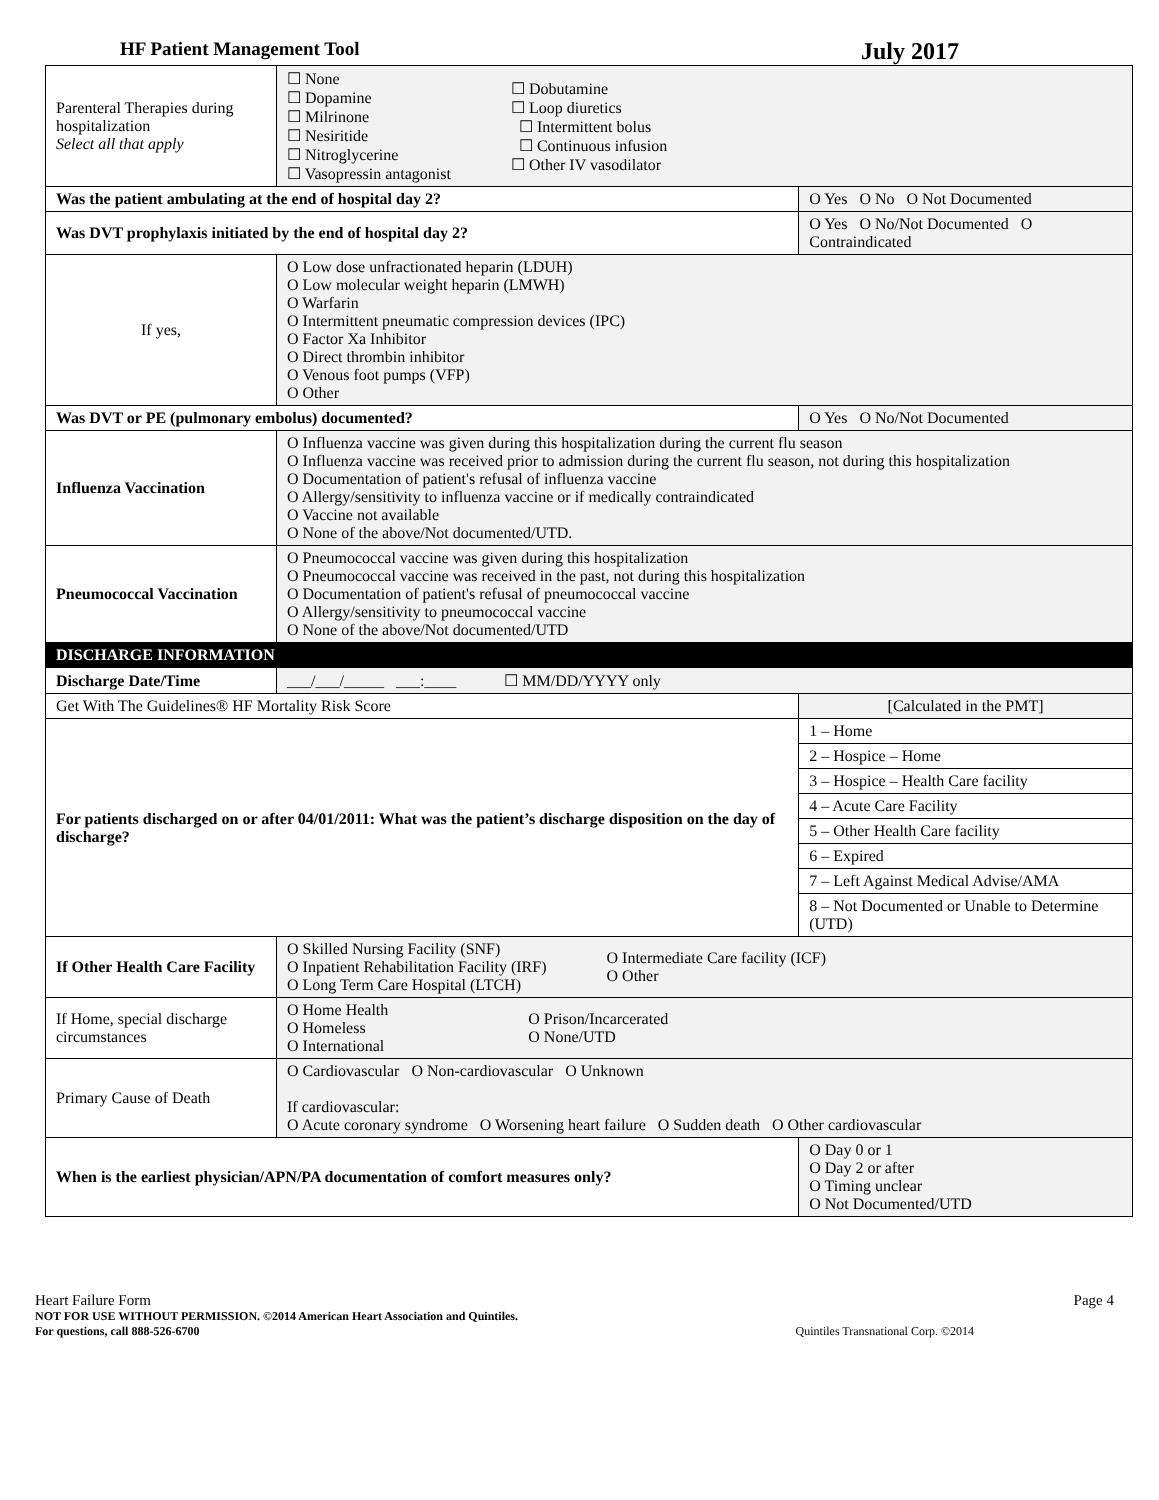HF Patient Management Tool July 2017
| Parenteral Therapies during hospitalization Select all that apply | ☐ None ☐ Dopamine ☐ Milrinone ☐ Nesiritide ☐ Nitroglycerine ☐ Vasopressin antagonist ☐ Dobutamine ☐ Loop diuretics ☐ Intermittent bolus ☐ Continuous infusion ☐ Other IV vasodilator | | |
| Was the patient ambulating at the end of hospital day 2? | | O Yes O No O Not Documented | |
| Was DVT prophylaxis initiated by the end of hospital day 2? | | O Yes O No/Not Documented O Contraindicated | |
| If yes, | O Low dose unfractionated heparin (LDUH) O Low molecular weight heparin (LMWH) O Warfarin O Intermittent pneumatic compression devices (IPC) O Factor Xa Inhibitor O Direct thrombin inhibitor O Venous foot pumps (VFP) O Other | | |
| Was DVT or PE (pulmonary embolus) documented? | | O Yes O No/Not Documented | |
| Influenza Vaccination | O Influenza vaccine was given during this hospitalization during the current flu season O Influenza vaccine was received prior to admission during the current flu season, not during this hospitalization O Documentation of patient's refusal of influenza vaccine O Allergy/sensitivity to influenza vaccine or if medically contraindicated O Vaccine not available O None of the above/Not documented/UTD. | | |
| Pneumococcal Vaccination | O Pneumococcal vaccine was given during this hospitalization O Pneumococcal vaccine was received in the past, not during this hospitalization O Documentation of patient's refusal of pneumococcal vaccine O Allergy/sensitivity to pneumococcal vaccine O None of the above/Not documented/UTD | | |
| DISCHARGE INFORMATION | | | |
| Discharge Date/Time | ___/___/_____ ___:____ ☐ MM/DD/YYYY only | | |
| Get With The Guidelines® HF Mortality Risk Score | | [Calculated in the PMT] | |
| For patients discharged on or after 04/01/2011: What was the patient’s discharge disposition on the day of discharge? | | / 1 – Home / / 2 – Hospice – Home / / 3 – Hospice – Health Care facility / / 4 – Acute Care Facility / / 5 – Other Health Care facility / / 6 – Expired / / 7 – Left Against Medical Advise/AMA / / 8 – Not Documented or Unable to Determine (UTD) / | |
| If Other Health Care Facility | O Skilled Nursing Facility (SNF) O Inpatient Rehabilitation Facility (IRF) O Long Term Care Hospital (LTCH) O Intermediate Care facility (ICF) O Other | | |
| If Home, special discharge circumstances | O Home Health O Homeless O International O Prison/Incarcerated O None/UTD | | |
| Primary Cause of Death | O Cardiovascular O Non-cardiovascular O Unknown If cardiovascular: O Acute coronary syndrome O Worsening heart failure O Sudden death O Other cardiovascular | | |
| When is the earliest physician/APN/PA documentation of comfort measures only? | | | O Day 0 or 1 O Day 2 or after O Timing unclear O Not Documented/UTD |
Heart Failure Form Page 4
NOT FOR USE WITHOUT PERMISSION. ©2014 American Heart Association and Quintiles.
For questions, call 888-526-6700 Quintiles Transnational Corp. ©2014